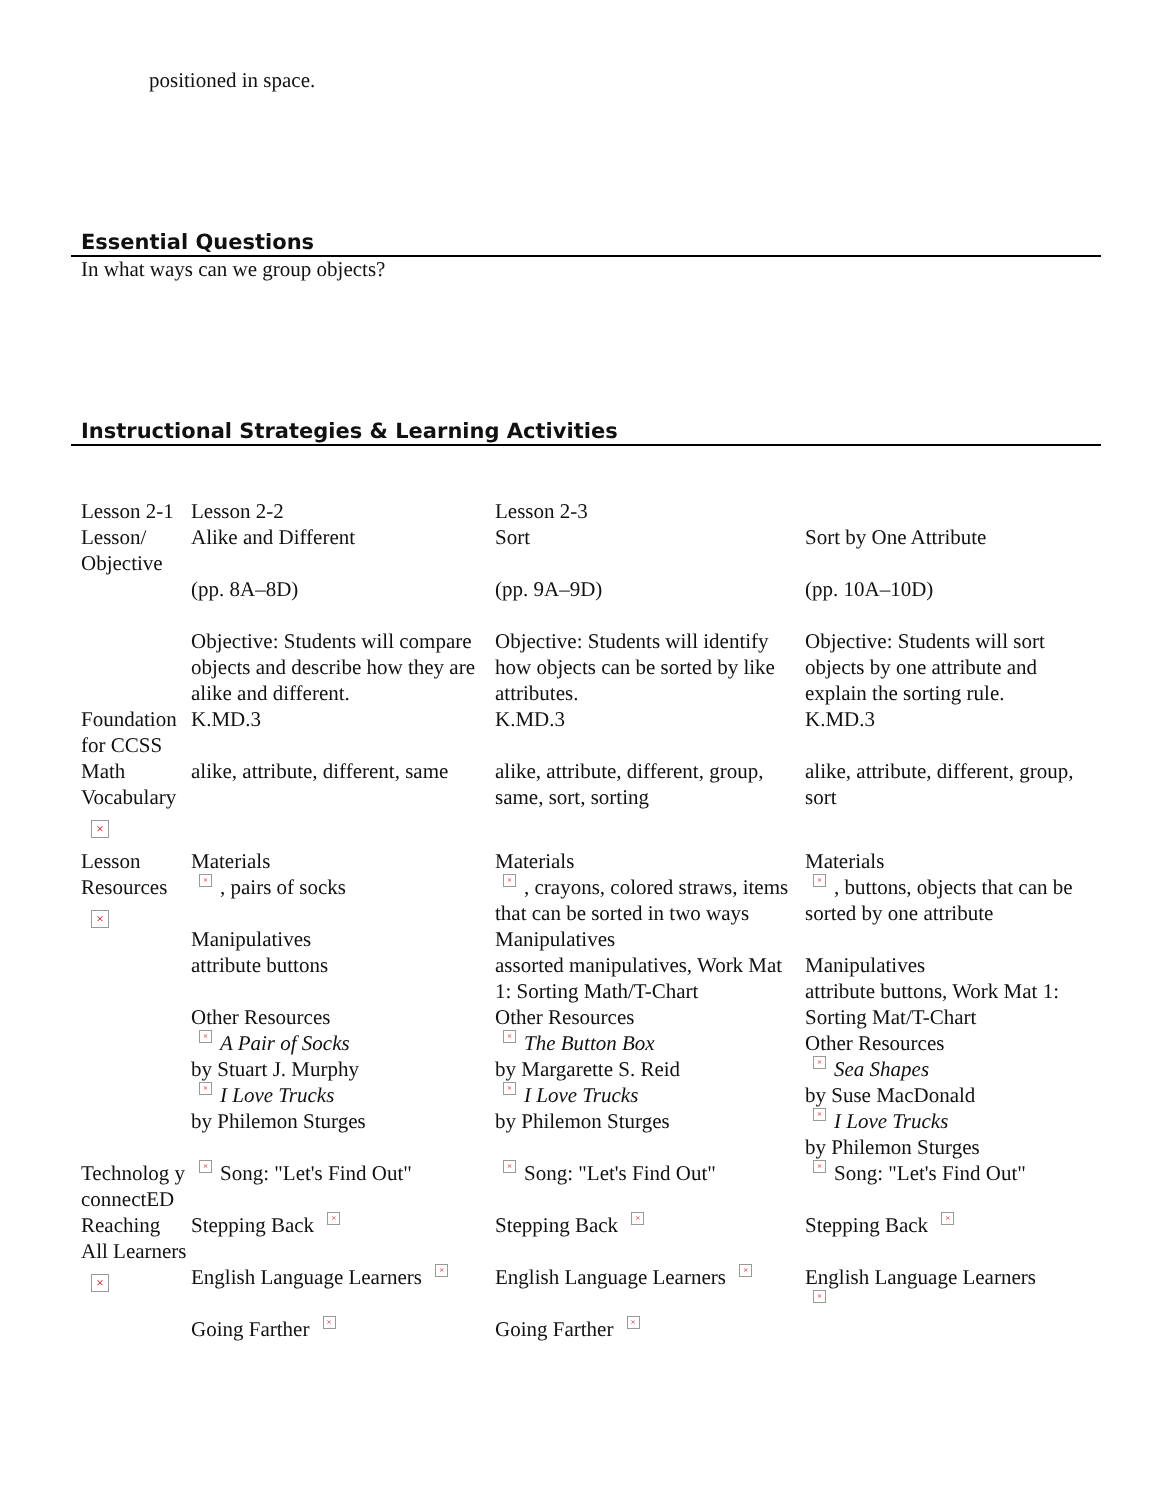positioned in space.
Essential Questions
In what ways can we group objects?
Instructional Strategies & Learning Activities
| Lesson 2-1 | Lesson 2-2 | Lesson 2-3 | |
| Lesson/ Objective | Alike and Different (pp. 8A–8D) Objective: Students will compare objects and describe how they are alike and different. | Sort (pp. 9A–9D) Objective: Students will identify how objects can be sorted by like attributes. | Sort by One Attribute (pp. 10A–10D) Objective: Students will sort objects by one attribute and explain the sorting rule. |
| Foundation for CCSS | K.MD.3 | K.MD.3 | K.MD.3 |
| Math Vocabulary × | alike, attribute, different, same | alike, attribute, different, group, same, sort, sorting | alike, attribute, different, group, sort |
| Lesson Resources × | Materials × , pairs of socks Manipulatives attribute buttons Other Resources × A Pair of Socks by Stuart J. Murphy × I Love Trucks by Philemon Sturges | Materials × , crayons, colored straws, items that can be sorted in two ways Manipulatives assorted manipulatives, Work Mat 1: Sorting Math/T-Chart Other Resources × The Button Box by Margarette S. Reid × I Love Trucks by Philemon Sturges | Materials × , buttons, objects that can be sorted by one attribute Manipulatives attribute buttons, Work Mat 1: Sorting Mat/T-Chart Other Resources × Sea Shapes by Suse MacDonald × I Love Trucks by Philemon Sturges |
| Technolog y connectED | × Song: "Let's Find Out" | × Song: "Let's Find Out" | × Song: "Let's Find Out" |
| Reaching All Learners × | Stepping Back × English Language Learners × Going Farther × | Stepping Back × English Language Learners × Going Farther × | Stepping Back × English Language Learners × |